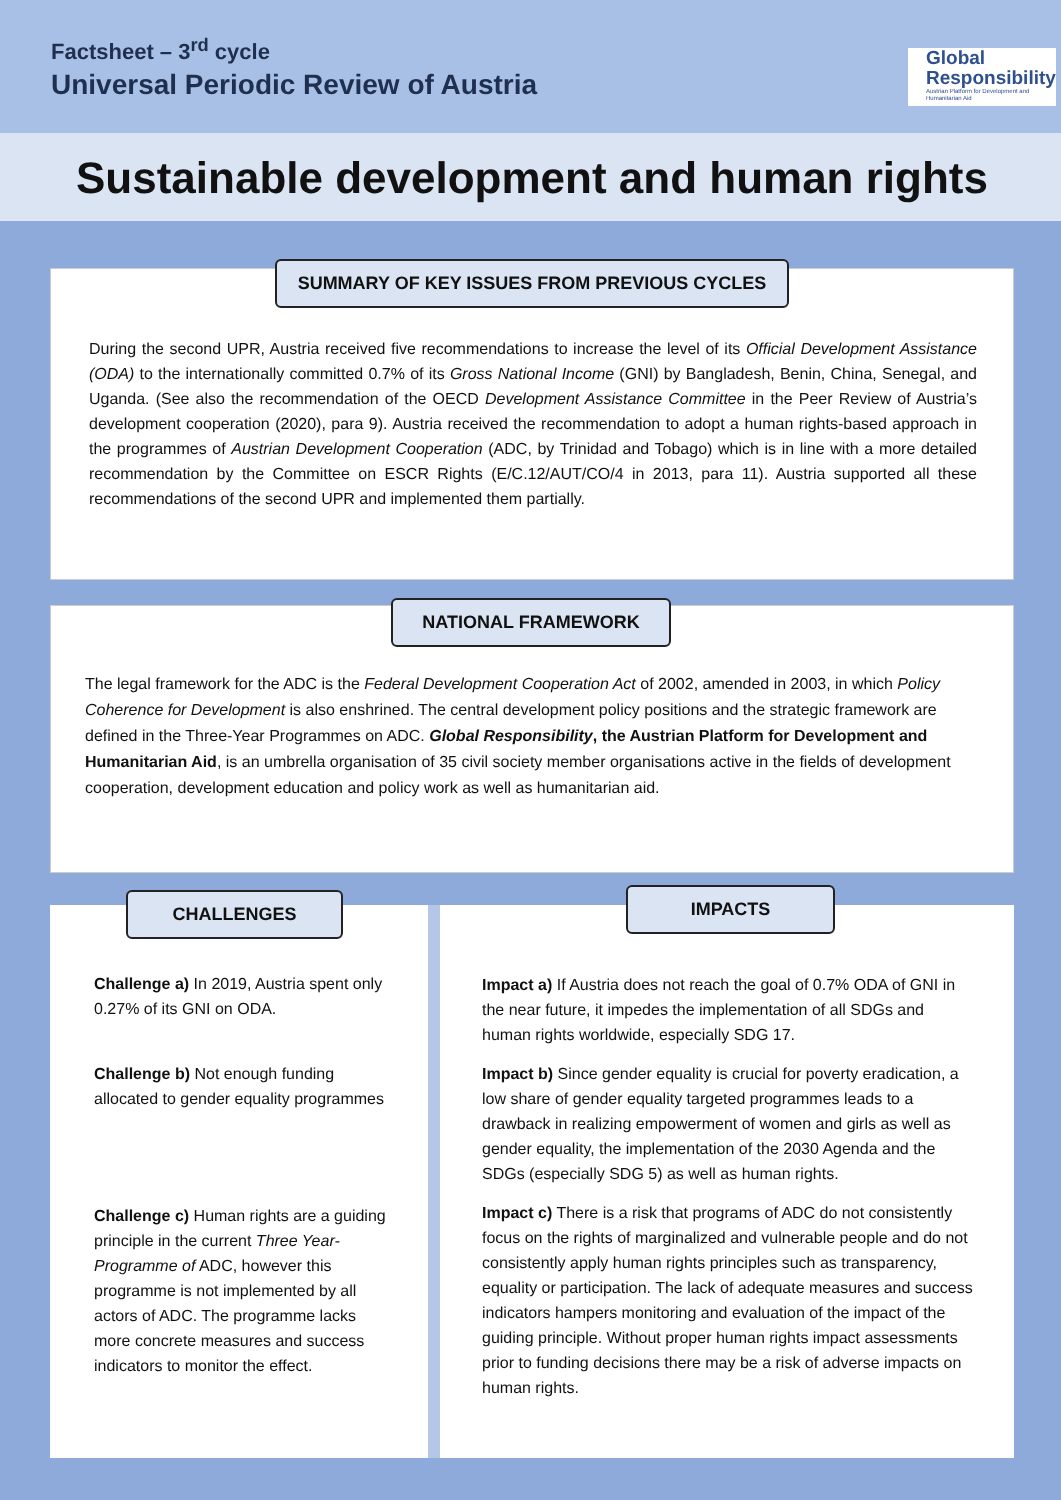Factsheet – 3<sup>rd</sup> cycle
Universal Periodic Review of Austria
Global
Responsibility
Austrian Platform for Development and Humanitarian Aid
Sustainable development and human rights
SUMMARY OF KEY ISSUES FROM PREVIOUS CYCLES
During the second UPR, Austria received five recommendations to increase the level of its Official Development Assistance (ODA) to the internationally committed 0.7% of its Gross National Income (GNI) by Bangladesh, Benin, China, Senegal, and Uganda. (See also the recommendation of the OECD Development Assistance Committee in the Peer Review of Austria’s development cooperation (2020), para 9). Austria received the recommendation to adopt a human rights-based approach in the programmes of Austrian Development Cooperation (ADC, by Trinidad and Tobago) which is in line with a more detailed recommendation by the Committee on ESCR Rights (E/C.12/AUT/CO/4 in 2013, para 11). Austria supported all these recommendations of the second UPR and implemented them partially.
NATIONAL FRAMEWORK
The legal framework for the ADC is the Federal Development Cooperation Act of 2002, amended in 2003, in which Policy Coherence for Development is also enshrined. The central development policy positions and the strategic framework are defined in the Three-Year Programmes on ADC. Global Responsibility, the Austrian Platform for Development and Humanitarian Aid, is an umbrella organisation of 35 civil society member organisations active in the fields of development cooperation, development education and policy work as well as humanitarian aid.
CHALLENGES
Challenge a) In 2019, Austria spent only 0.27% of its GNI on ODA.
Challenge b) Not enough funding allocated to gender equality programmes
Challenge c) Human rights are a guiding principle in the current Three Year-Programme of ADC, however this programme is not implemented by all actors of ADC. The programme lacks more concrete measures and success indicators to monitor the effect.
IMPACTS
Impact a) If Austria does not reach the goal of 0.7% ODA of GNI in the near future, it impedes the implementation of all SDGs and human rights worldwide, especially SDG 17.
Impact b) Since gender equality is crucial for poverty eradication, a low share of gender equality targeted programmes leads to a drawback in realizing empowerment of women and girls as well as gender equality, the implementation of the 2030 Agenda and the SDGs (especially SDG 5) as well as human rights.
Impact c) There is a risk that programs of ADC do not consistently focus on the rights of marginalized and vulnerable people and do not consistently apply human rights principles such as transparency, equality or participation. The lack of adequate measures and success indicators hampers monitoring and evaluation of the impact of the guiding principle. Without proper human rights impact assessments prior to funding decisions there may be a risk of adverse impacts on human rights.